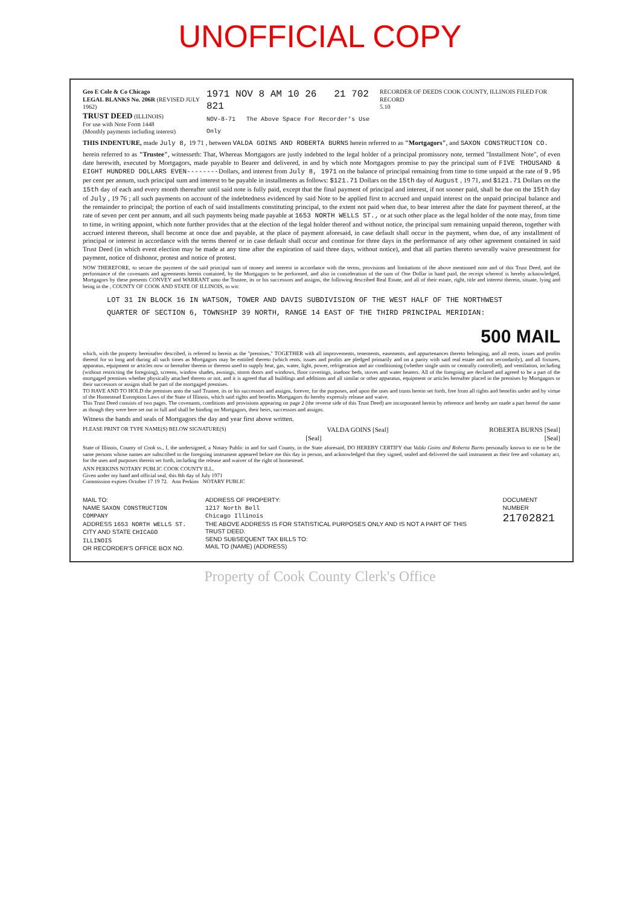UNOFFICIAL COPY
Geo E Cole & Co Chicago
LEGAL BLANKS No. 206R (REVISED JULY 1962)
TRUST DEED (ILLINOIS)
For use with Note Form 1448
(Monthly payments including interest)
1971 NOV 8 AM 10 26 21 702 821
NOV-8-71 The Above Space For Recorder's Use Only
RECORDER OF DEEDS COOK COUNTY, ILLINOIS FILED FOR RECORD
5.10
THIS INDENTURE, made July 8, 19 71 , between VALDA GOINS AND ROBERTA BURNS herein referred to as "Mortgagors", and SAXON CONSTRUCTION CO.
herein referred to as "Trustee", witnesseth: That, Whereas Mortgagors are justly indebted to the legal holder of a principal promissory note, termed "Installment Note", of even date herewith, executed by Mortgagors, made payable to Bearer and delivered, in and by which note Mortgagors promise to pay the principal sum of FIVE THOUSAND & EIGHT HUNDRED DOLLARS EVEN--------Dollars, and interest from July 8, 1971 on the balance of principal remaining from time to time unpaid at the rate of 9.95 per cent per annum, such principal sum and interest to be payable in installments as follows: $121.71 Dollars on the 15th day of August , 19 71, and $121.71 Dollars on the 15th day of each and every month thereafter until said note is fully paid, except that the final payment of principal and interest, if not sooner paid, shall be due on the 15th day of July , 19 76 ; all such payments on account of the indebtedness evidenced by said Note to be applied first to accrued and unpaid interest on the unpaid principal balance and the remainder to principal; the portion of each of said installments constituting principal, to the extent not paid when due, to bear interest after the date for payment thereof, at the rate of seven per cent per annum, and all such payments being made payable at 1653 NORTH WELLS ST., or at such other place as the legal holder of the note may, from time to time, in writing appoint, which note further provides that at the election of the legal holder thereof and without notice, the principal sum remaining unpaid thereon, together with accrued interest thereon, shall become at once due and payable, at the place of payment aforesaid, in case default shall occur in the payment, when due, of any installment of principal or interest in accordance with the terms thereof or in case default shall occur and continue for three days in the performance of any other agreement contained in said Trust Deed (in which event election may be made at any time after the expiration of said three days, without notice), and that all parties thereto severally waive presentment for payment, notice of dishonor, protest and notice of protest.
NOW THEREFORE, to secure the payment of the said principal sum of money and interest in accordance with the terms, provisions and limitations of the above mentioned note and of this Trust Deed, and the performance of the covenants and agreements herein contained, by the Mortgagors to be performed, and also in consideration of the sum of One Dollar in hand paid, the receipt whereof is hereby acknowledged, Mortgagors by these presents CONVEY and WARRANT unto the Trustee, its or his successors and assigns, the following described Real Estate, and all of their estate, right, title and interest therein, situate, lying and being in the , COUNTY OF COOK AND STATE OF ILLINOIS, to wit:
LOT 31 IN BLOCK 16 IN WATSON, TOWER AND DAVIS SUBDIVISION OF THE WEST HALF OF THE NORTHWEST QUARTER OF SECTION 6, TOWNSHIP 39 NORTH, RANGE 14 EAST OF THE THIRD PRINCIPAL MERIDIAN:
500 MAIL
which, with the property hereinafter described, is referred to herein as the "premises," TOGETHER with all improvements, tenements, easements, and appurtenances thereto belonging, and all rents, issues and profits thereof for so long and during all such times as Mortgagors may be entitled thereto (which rents, issues and profits are pledged primarily and on a parity with said real estate and not secondarily), and all fixtures, apparatus, equipment or articles now or hereafter therein or thereon used to supply heat, gas, water, light, power, refrigeration and air conditioning (whether single units or centrally controlled), and ventilation, including (without restricting the foregoing), screens, window shades, awnings, storm doors and windows, floor coverings, inadoor beds, stoves and water heaters. All of the foregoing are declared and agreed to be a part of the mortgaged premises whether physically attached thereto or not, and it is agreed that all buildings and additions and all similar or other apparatus, equipment or articles hereafter placed in the premises by Mortgagors or their successors or assigns shall be part of the mortgaged premises.
TO HAVE AND TO HOLD the premises unto the said Trustee, its or his successors and assigns, forever, for the purposes, and upon the uses and trusts herein set forth, free from all rights and benefits under and by virtue of the Homestead Exemption Laws of the State of Illinois, which said rights and benefits Mortgagors do hereby expressly release and waive.
This Trust Deed consists of two pages. The covenants, conditions and provisions appearing on page 2 (the reverse side of this Trust Deed) are incorporated herein by reference and hereby are made a part hereof the same as though they were here set out in full and shall be binding on Mortgagors, their heirs, successors and assigns.
Witness the hands and seals of Mortgagors the day and year first above written.
PLEASE PRINT OR TYPE NAME(S) BELOW SIGNATURE(S) VALDA GOINS [Seal] ROBERTA BURNS [Seal]
[Seal] [Seal]
State of Illinois, County of Cook ss., I, the undersigned, a Notary Public in and for said County, in the State aforesaid, DO HEREBY CERTIFY that Valda Goins and Roberta Burns personally known to me to be the same persons whose names are subscribed to the foregoing instrument appeared before me this day in person, and acknowledged that they signed, sealed and delivered the said instrument as their free and voluntary act, for the uses and purposes therein set forth, including the release and waiver of the right of homestead.
ANN PERKINS NOTARY PUBLIC COOK COUNTY ILL.
Given under my hand and official seal, this 8th day of July 1971
Commission expires October 17 19 72. Ann Perkins NOTARY PUBLIC
MAIL TO:
NAME SAXON CONSTRUCTION COMPANY
ADDRESS 1653 NORTH WELLS ST.
CITY AND STATE CHICAGO ILLINOIS
OR RECORDER'S OFFICE BOX NO.
ADDRESS OF PROPERTY:
1217 North Bell
Chicago Illinois
THE ABOVE ADDRESS IS FOR STATISTICAL PURPOSES ONLY AND IS NOT A PART OF THIS TRUST DEED.
SEND SUBSEQUENT TAX BILLS TO:
MAIL TO (NAME) (ADDRESS)
DOCUMENT NUMBER
21702821
Property of Cook County Clerk's Office